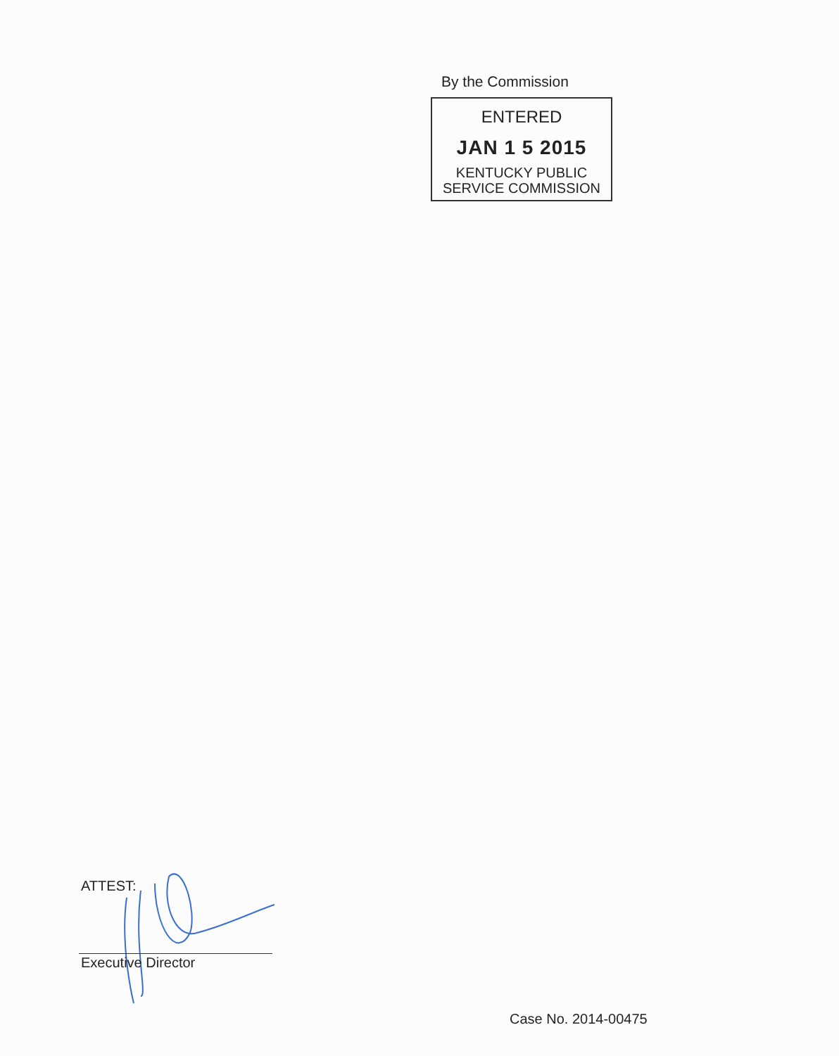By the Commission
ENTERED
JAN 1 5 2015
KENTUCKY PUBLIC
SERVICE COMMISSION
ATTEST:
Executive Director
Case No. 2014-00475